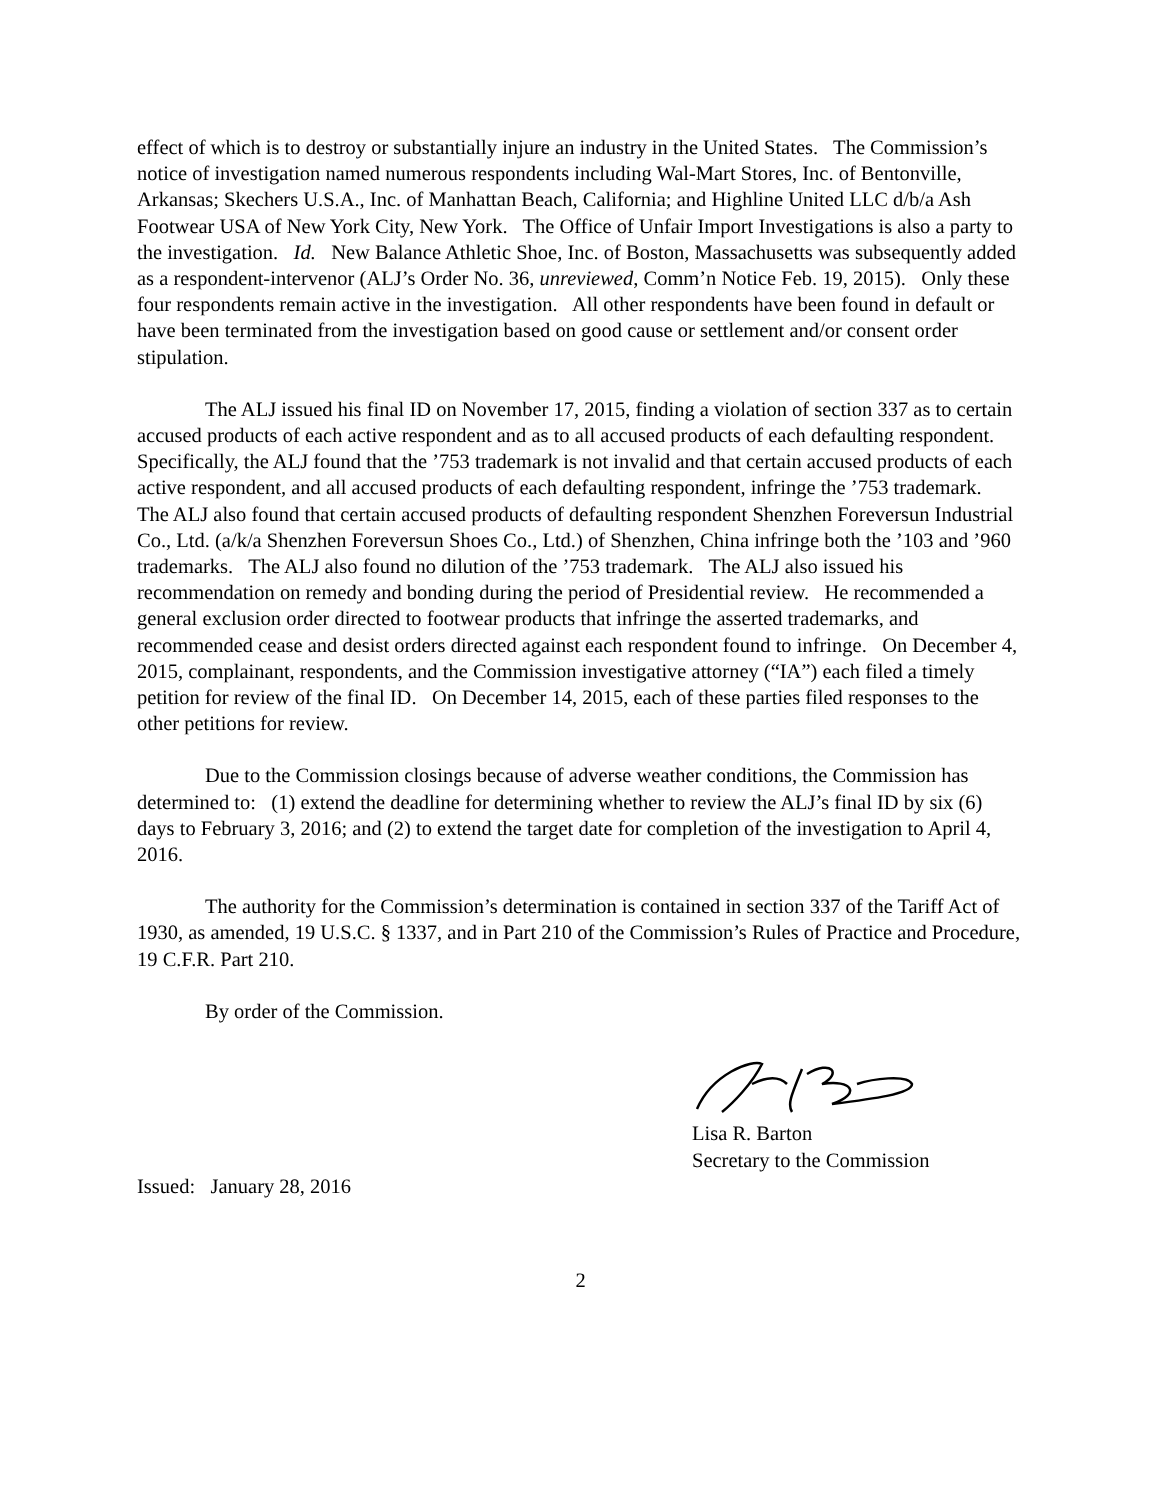effect of which is to destroy or substantially injure an industry in the United States. The Commission’s notice of investigation named numerous respondents including Wal-Mart Stores, Inc. of Bentonville, Arkansas; Skechers U.S.A., Inc. of Manhattan Beach, California; and Highline United LLC d/b/a Ash Footwear USA of New York City, New York. The Office of Unfair Import Investigations is also a party to the investigation. Id. New Balance Athletic Shoe, Inc. of Boston, Massachusetts was subsequently added as a respondent-intervenor (ALJ’s Order No. 36, unreviewed, Comm’n Notice Feb. 19, 2015). Only these four respondents remain active in the investigation. All other respondents have been found in default or have been terminated from the investigation based on good cause or settlement and/or consent order stipulation.
The ALJ issued his final ID on November 17, 2015, finding a violation of section 337 as to certain accused products of each active respondent and as to all accused products of each defaulting respondent. Specifically, the ALJ found that the ’753 trademark is not invalid and that certain accused products of each active respondent, and all accused products of each defaulting respondent, infringe the ’753 trademark. The ALJ also found that certain accused products of defaulting respondent Shenzhen Foreversun Industrial Co., Ltd. (a/k/a Shenzhen Foreversun Shoes Co., Ltd.) of Shenzhen, China infringe both the ’103 and ’960 trademarks. The ALJ also found no dilution of the ’753 trademark. The ALJ also issued his recommendation on remedy and bonding during the period of Presidential review. He recommended a general exclusion order directed to footwear products that infringe the asserted trademarks, and recommended cease and desist orders directed against each respondent found to infringe. On December 4, 2015, complainant, respondents, and the Commission investigative attorney (“IA”) each filed a timely petition for review of the final ID. On December 14, 2015, each of these parties filed responses to the other petitions for review.
Due to the Commission closings because of adverse weather conditions, the Commission has determined to: (1) extend the deadline for determining whether to review the ALJ’s final ID by six (6) days to February 3, 2016; and (2) to extend the target date for completion of the investigation to April 4, 2016.
The authority for the Commission’s determination is contained in section 337 of the Tariff Act of 1930, as amended, 19 U.S.C. § 1337, and in Part 210 of the Commission’s Rules of Practice and Procedure, 19 C.F.R. Part 210.
By order of the Commission.
Lisa R. Barton
Secretary to the Commission
Issued: January 28, 2016
2